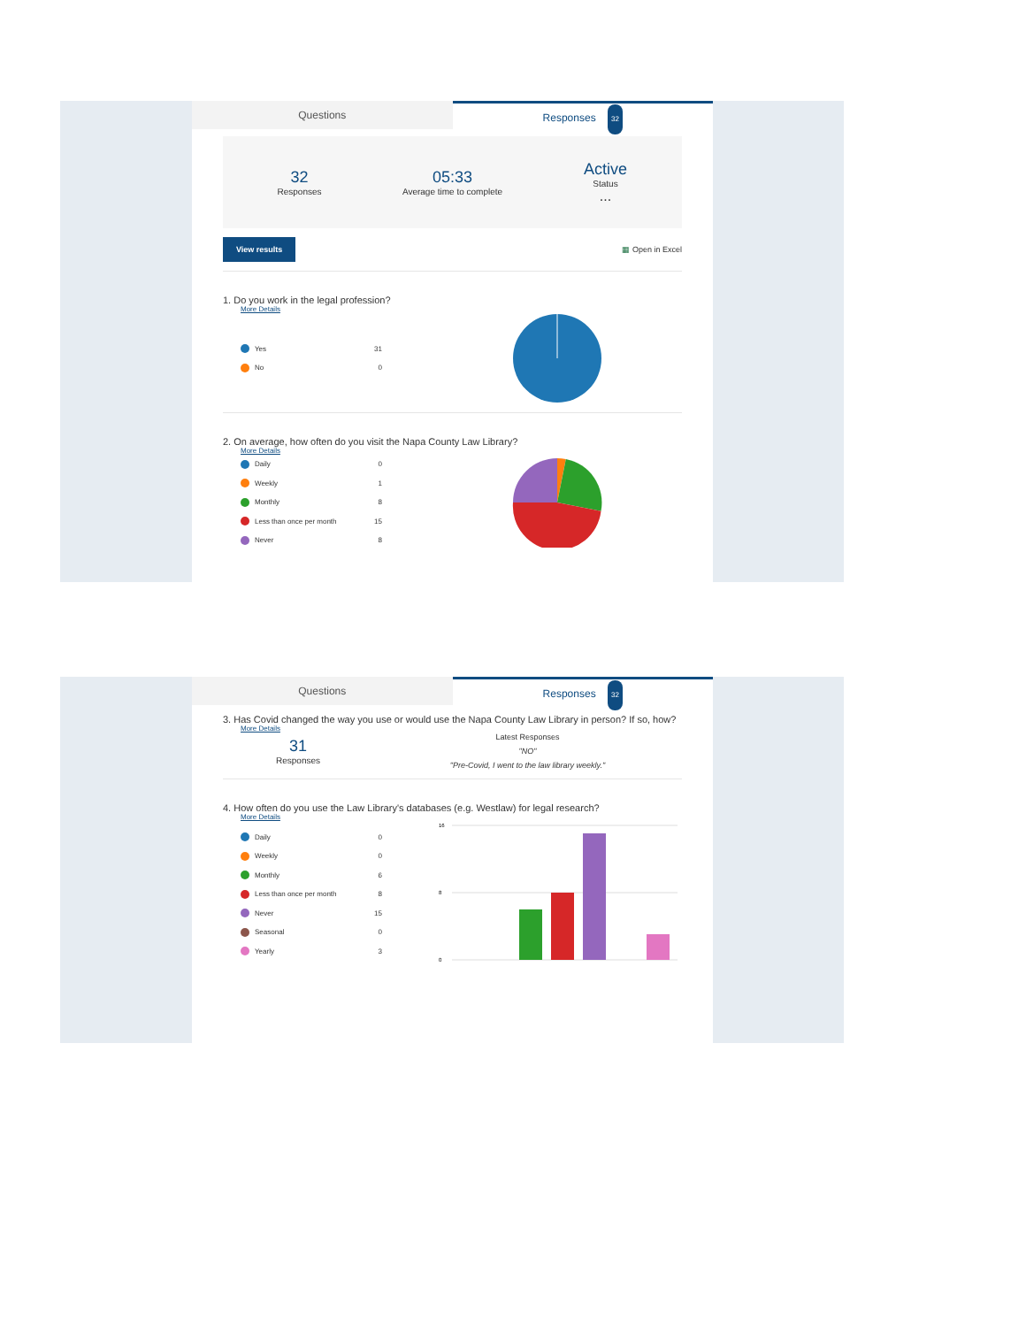Questions Responses 32
32
Responses
05:33
Average time to complete
Active
Status
...
View results ▦ Open in Excel
1. Do you work in the legal profession?
More Details
Yes 31
No 0
2. On average, how often do you visit the Napa County Law Library?
More Details
Daily 0
Weekly 1
Monthly 8
Less than once per month 15
Never 8
Questions Responses 32
3. Has Covid changed the way you use or would use the Napa County Law Library in person? If so, how?
More Details
31
Responses
Latest Responses
"NO"
"Pre-Covid, I went to the law library weekly."
4. How often do you use the Law Library's databases (e.g. Westlaw) for legal research?
More Details
Daily 0
Weekly 0
Monthly 6
Less than once per month 8
Never 15
Seasonal 0
Yearly 3
16
8
0